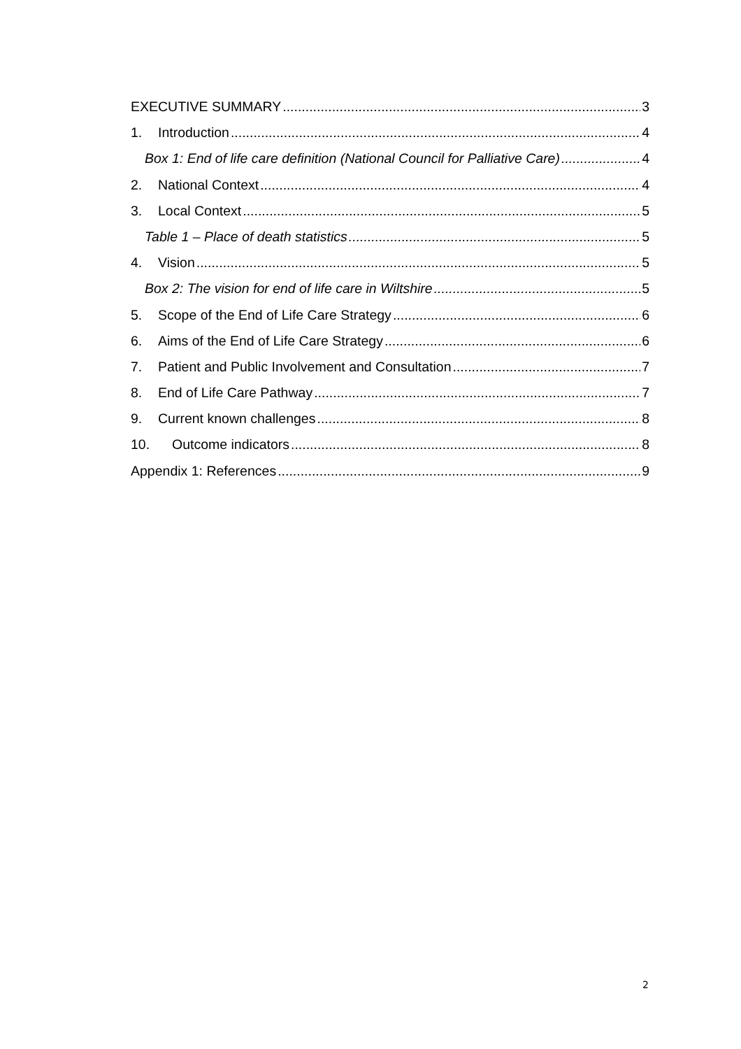EXECUTIVE SUMMARY 3
1. Introduction 4
Box 1: End of life care definition (National Council for Palliative Care) 4
2. National Context 4
3. Local Context 5
Table 1 – Place of death statistics 5
4. Vision 5
Box 2: The vision for end of life care in Wiltshire 5
5. Scope of the End of Life Care Strategy 6
6. Aims of the End of Life Care Strategy 6
7. Patient and Public Involvement and Consultation 7
8. End of Life Care Pathway 7
9. Current known challenges 8
10. Outcome indicators 8
Appendix 1: References 9
2